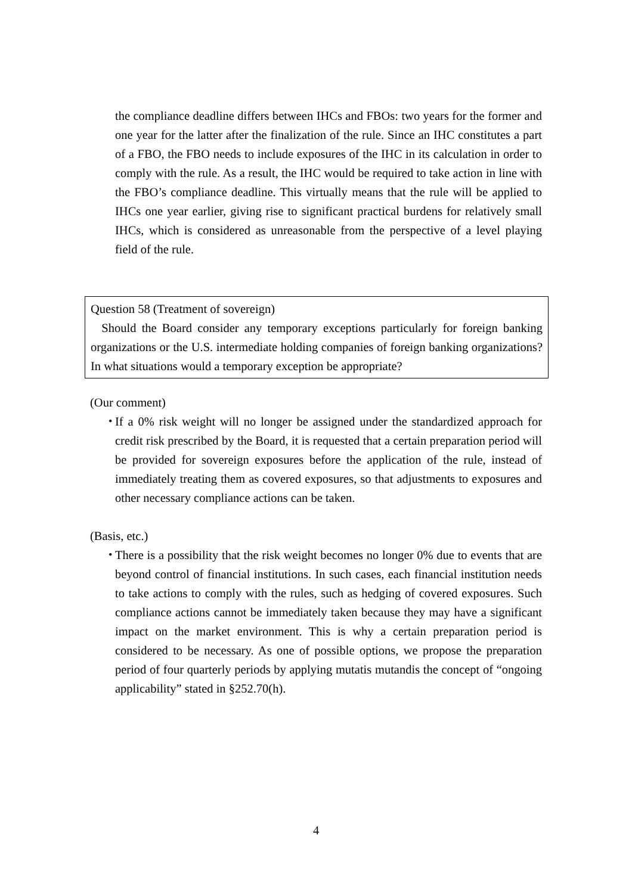the compliance deadline differs between IHCs and FBOs: two years for the former and one year for the latter after the finalization of the rule. Since an IHC constitutes a part of a FBO, the FBO needs to include exposures of the IHC in its calculation in order to comply with the rule. As a result, the IHC would be required to take action in line with the FBO’s compliance deadline. This virtually means that the rule will be applied to IHCs one year earlier, giving rise to significant practical burdens for relatively small IHCs, which is considered as unreasonable from the perspective of a level playing field of the rule.
Question 58 (Treatment of sovereign)
Should the Board consider any temporary exceptions particularly for foreign banking organizations or the U.S. intermediate holding companies of foreign banking organizations? In what situations would a temporary exception be appropriate?
(Our comment)
・
If a 0% risk weight will no longer be assigned under the standardized approach for credit risk prescribed by the Board, it is requested that a certain preparation period will be provided for sovereign exposures before the application of the rule, instead of immediately treating them as covered exposures, so that adjustments to exposures and other necessary compliance actions can be taken.
(Basis, etc.)
・
There is a possibility that the risk weight becomes no longer 0% due to events that are beyond control of financial institutions. In such cases, each financial institution needs to take actions to comply with the rules, such as hedging of covered exposures. Such compliance actions cannot be immediately taken because they may have a significant impact on the market environment. This is why a certain preparation period is considered to be necessary. As one of possible options, we propose the preparation period of four quarterly periods by applying mutatis mutandis the concept of “ongoing applicability” stated in §252.70(h).
4